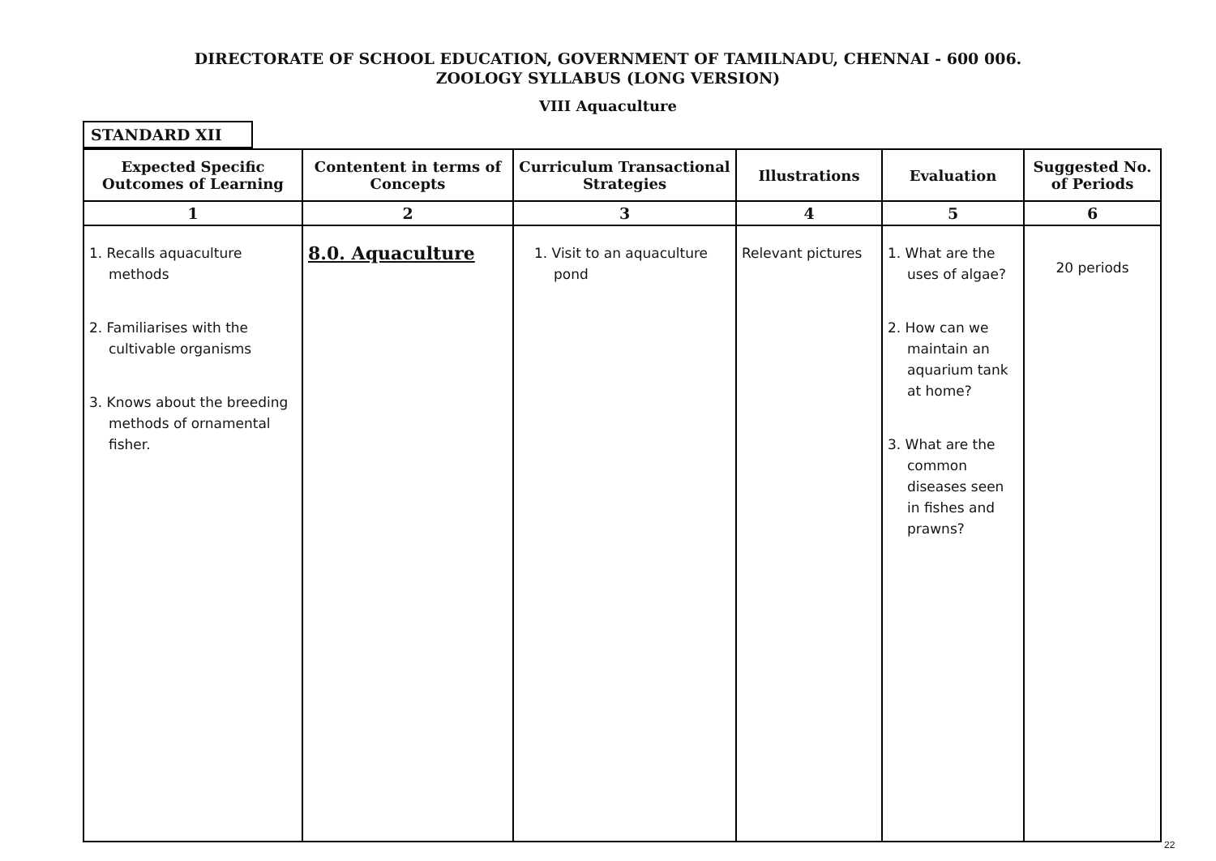DIRECTORATE OF SCHOOL EDUCATION, GOVERNMENT OF TAMILNADU, CHENNAI - 600 006.
ZOOLOGY SYLLABUS (LONG VERSION)
VIII Aquaculture
STANDARD XII
| Expected Specific Outcomes of Learning | Contentent in terms of Concepts | Curriculum Transactional Strategies | Illustrations | Evaluation | Suggested No. of Periods |
| --- | --- | --- | --- | --- | --- |
| 1 | 2 | 3 | 4 | 5 | 6 |
| 1. Recalls aquaculture methods 2. Familiarises with the cultivable organisms 3. Knows about the breeding methods of ornamental fisher. | 8.0. Aquaculture | 1. Visit to an aquaculture pond | Relevant pictures | 1. What are the uses of algae? 2. How can we maintain an aquarium tank at home? 3. What are the common diseases seen in fishes and prawns? | 20 periods |
22